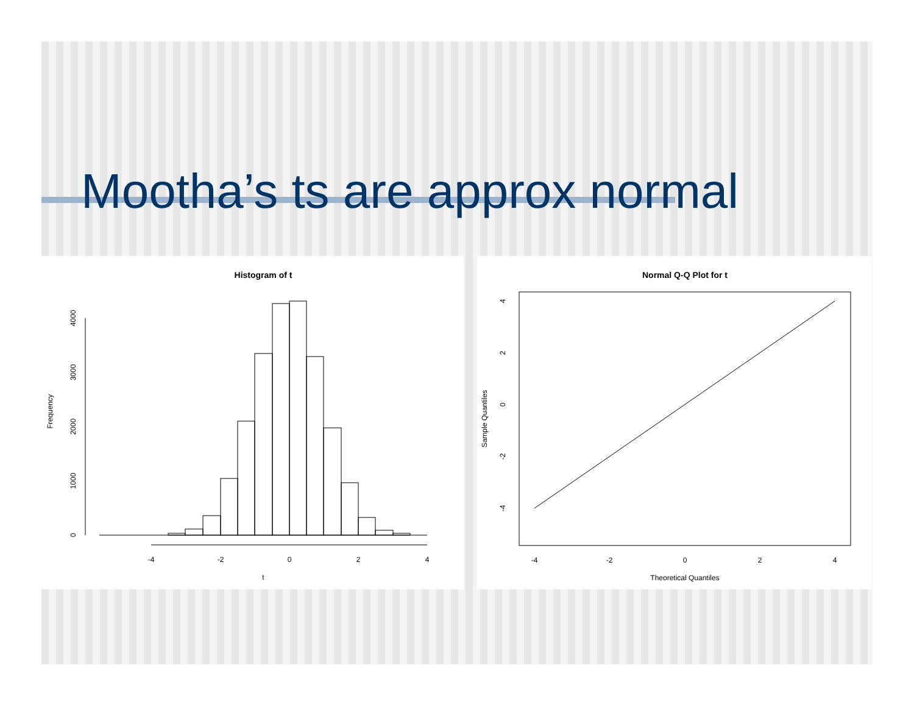Mootha’s ts are approx normal
Histogram of t
Frequency
0
1000
2000
3000
4000
-4
-2
0
2
4
t
Normal Q-Q Plot for t
Sample Quantiles
4
2
0
-2
-4
-4
-2
0
2
4
Theoretical Quantiles